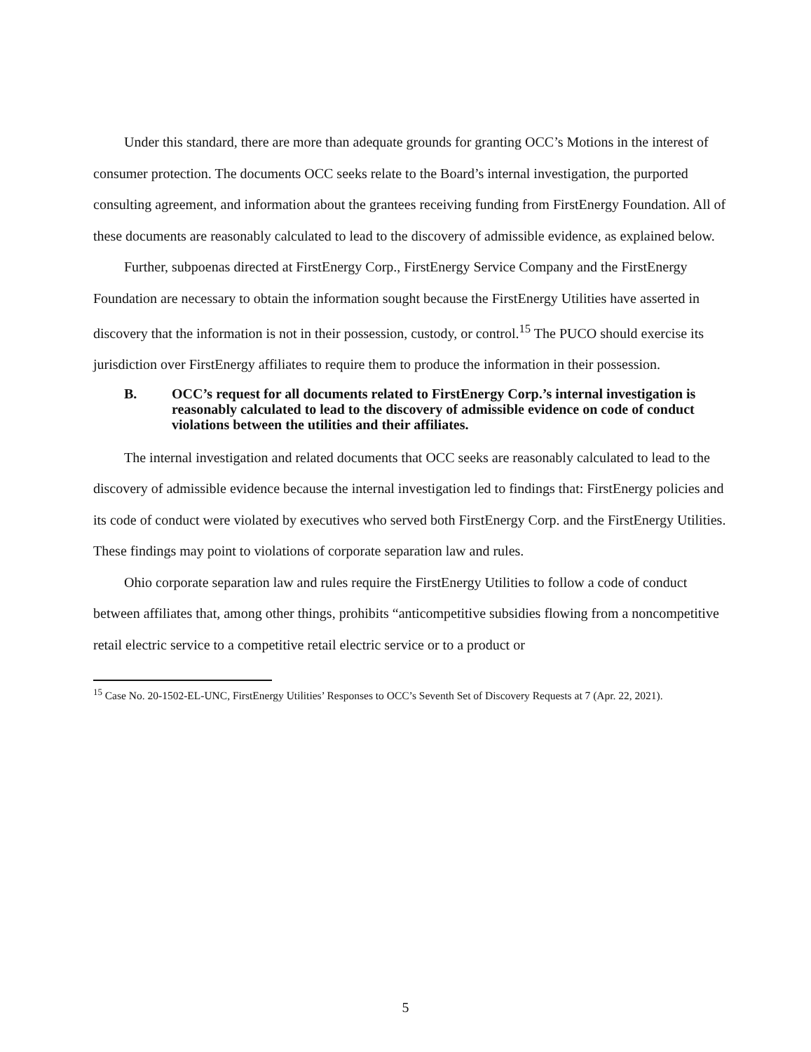Under this standard, there are more than adequate grounds for granting OCC’s Motions in the interest of consumer protection. The documents OCC seeks relate to the Board’s internal investigation, the purported consulting agreement, and information about the grantees receiving funding from FirstEnergy Foundation. All of these documents are reasonably calculated to lead to the discovery of admissible evidence, as explained below.
Further, subpoenas directed at FirstEnergy Corp., FirstEnergy Service Company and the FirstEnergy Foundation are necessary to obtain the information sought because the FirstEnergy Utilities have asserted in discovery that the information is not in their possession, custody, or control.<sup>15</sup> The PUCO should exercise its jurisdiction over FirstEnergy affiliates to require them to produce the information in their possession.
B. OCC’s request for all documents related to FirstEnergy Corp.’s internal investigation is reasonably calculated to lead to the discovery of admissible evidence on code of conduct violations between the utilities and their affiliates.
The internal investigation and related documents that OCC seeks are reasonably calculated to lead to the discovery of admissible evidence because the internal investigation led to findings that: FirstEnergy policies and its code of conduct were violated by executives who served both FirstEnergy Corp. and the FirstEnergy Utilities. These findings may point to violations of corporate separation law and rules.
Ohio corporate separation law and rules require the FirstEnergy Utilities to follow a code of conduct between affiliates that, among other things, prohibits “anticompetitive subsidies flowing from a noncompetitive retail electric service to a competitive retail electric service or to a product or
<sup>15</sup> Case No. 20-1502-EL-UNC, FirstEnergy Utilities’ Responses to OCC’s Seventh Set of Discovery Requests at 7 (Apr. 22, 2021).
5